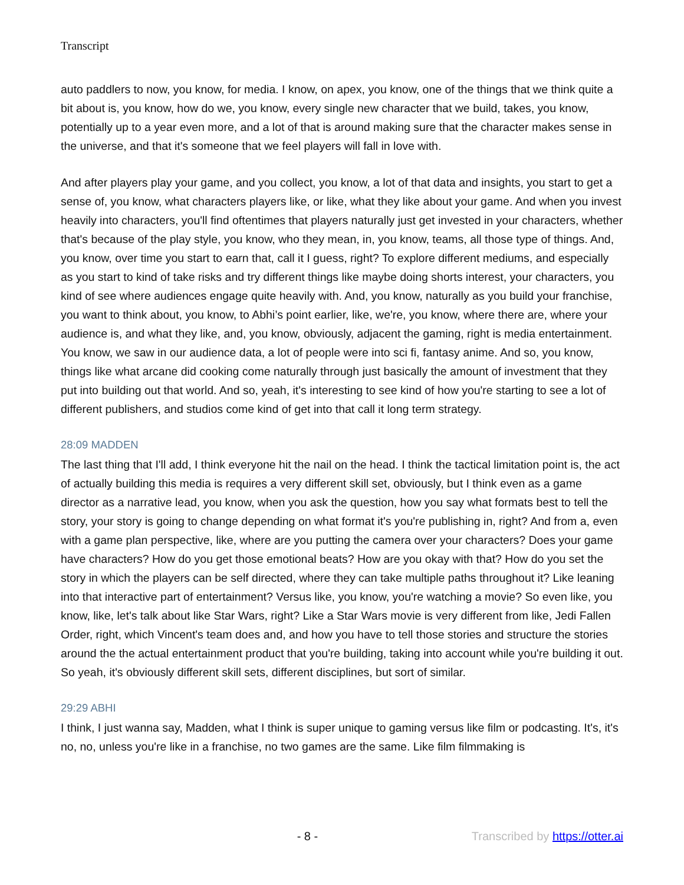Transcript
auto paddlers to now, you know, for media. I know, on apex, you know, one of the things that we think quite a bit about is, you know, how do we, you know, every single new character that we build, takes, you know, potentially up to a year even more, and a lot of that is around making sure that the character makes sense in the universe, and that it's someone that we feel players will fall in love with.
And after players play your game, and you collect, you know, a lot of that data and insights, you start to get a sense of, you know, what characters players like, or like, what they like about your game. And when you invest heavily into characters, you'll find oftentimes that players naturally just get invested in your characters, whether that's because of the play style, you know, who they mean, in, you know, teams, all those type of things. And, you know, over time you start to earn that, call it I guess, right? To explore different mediums, and especially as you start to kind of take risks and try different things like maybe doing shorts interest, your characters, you kind of see where audiences engage quite heavily with. And, you know, naturally as you build your franchise, you want to think about, you know, to Abhi’s point earlier, like, we're, you know, where there are, where your audience is, and what they like, and, you know, obviously, adjacent the gaming, right is media entertainment. You know, we saw in our audience data, a lot of people were into sci fi, fantasy anime. And so, you know, things like what arcane did cooking come naturally through just basically the amount of investment that they put into building out that world. And so, yeah, it's interesting to see kind of how you're starting to see a lot of different publishers, and studios come kind of get into that call it long term strategy.
28:09 MADDEN
The last thing that I'll add, I think everyone hit the nail on the head. I think the tactical limitation point is, the act of actually building this media is requires a very different skill set, obviously, but I think even as a game director as a narrative lead, you know, when you ask the question, how you say what formats best to tell the story, your story is going to change depending on what format it's you're publishing in, right? And from a, even with a game plan perspective, like, where are you putting the camera over your characters? Does your game have characters? How do you get those emotional beats? How are you okay with that? How do you set the story in which the players can be self directed, where they can take multiple paths throughout it? Like leaning into that interactive part of entertainment? Versus like, you know, you're watching a movie? So even like, you know, like, let's talk about like Star Wars, right? Like a Star Wars movie is very different from like, Jedi Fallen Order, right, which Vincent's team does and, and how you have to tell those stories and structure the stories around the the actual entertainment product that you're building, taking into account while you're building it out. So yeah, it's obviously different skill sets, different disciplines, but sort of similar.
29:29 ABHI
I think, I just wanna say, Madden, what I think is super unique to gaming versus like film or podcasting. It's, it's no, no, unless you're like in a franchise, no two games are the same. Like film filmmaking is
- 8 - Transcribed by https://otter.ai